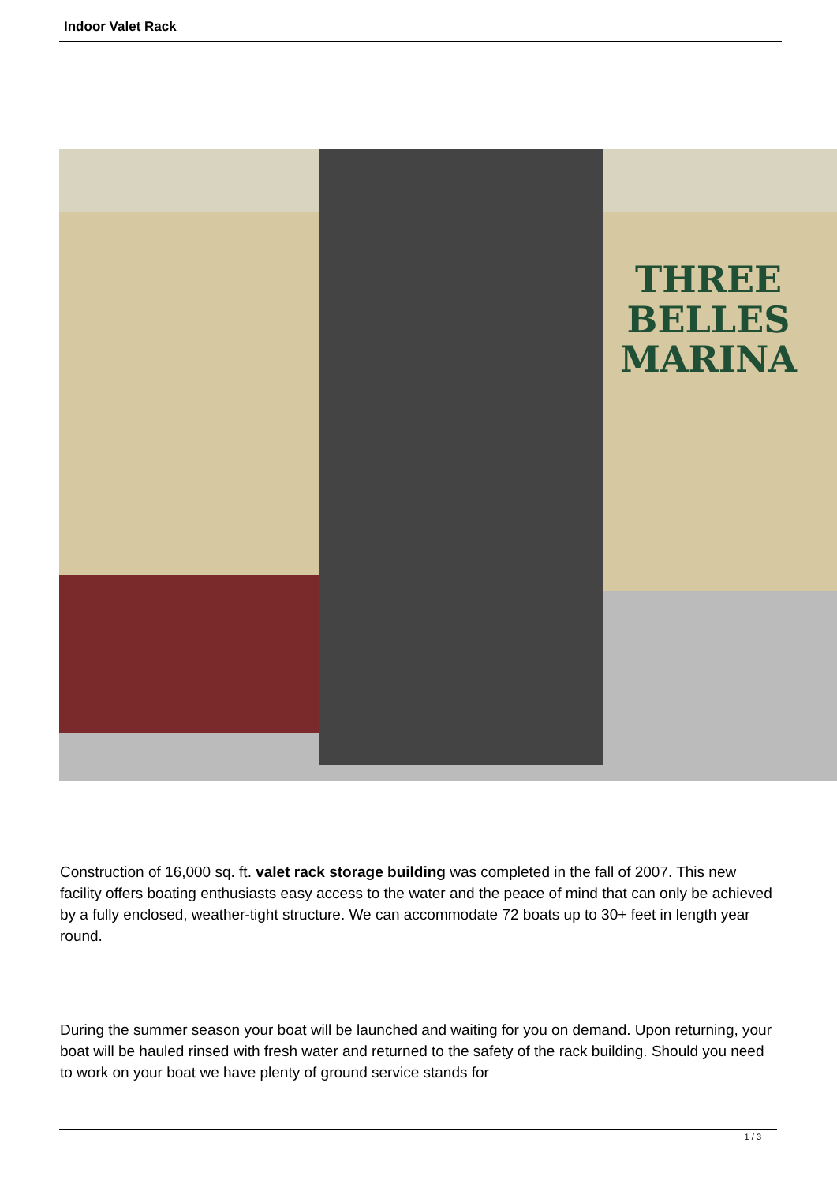Indoor Valet Rack
THREE BELLES
MARINA
Construction of 16,000 sq. ft. valet rack storage building was completed in the fall of 2007. This new facility offers boating enthusiasts easy access to the water and the peace of mind that can only be achieved by a fully enclosed, weather-tight structure. We can accommodate 72 boats up to 30+ feet in length year round.
During the summer season your boat will be launched and waiting for you on demand. Upon returning, your boat will be hauled rinsed with fresh water and returned to the safety of the rack building. Should you need to work on your boat we have plenty of ground service stands for
1 / 3